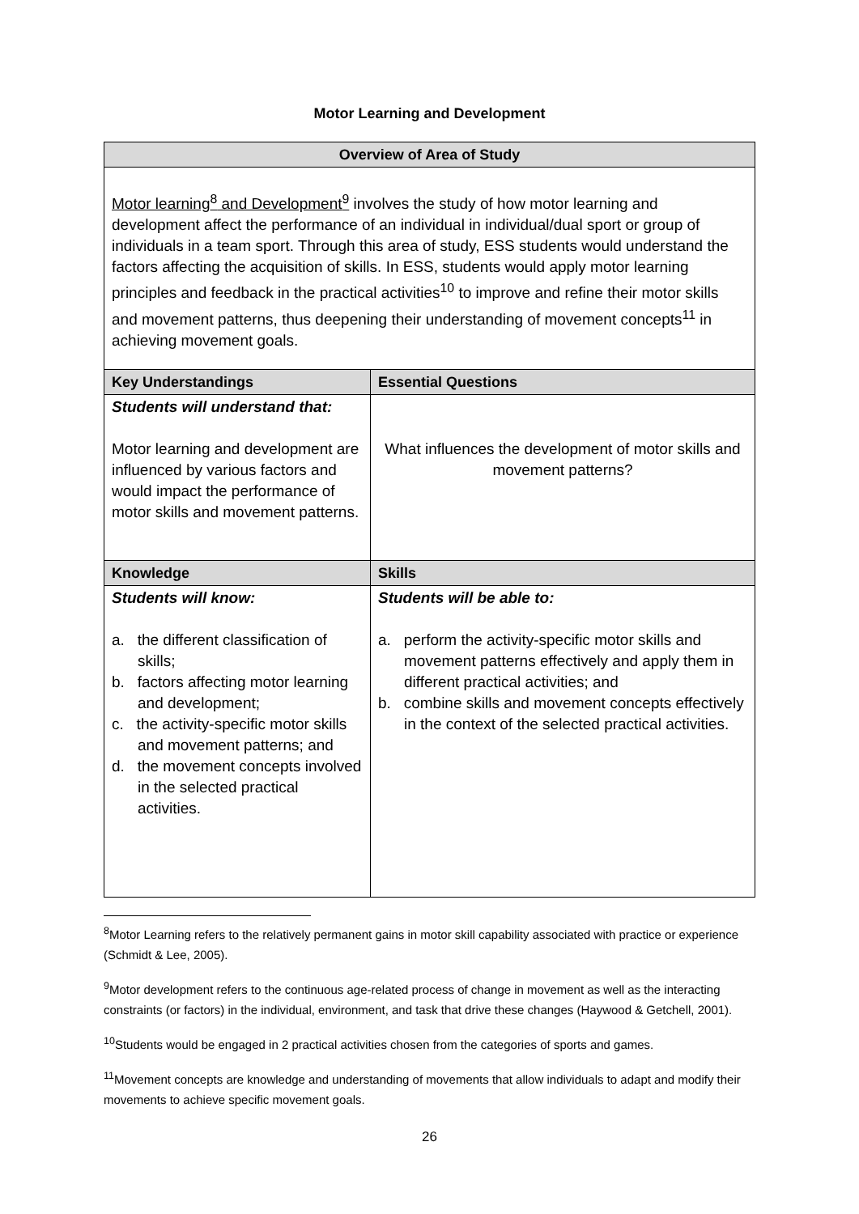Motor Learning and Development
| Overview of Area of Study | |
| --- | --- |
| Motor learning<sup>8</sup> and Development<sup>9</sup> involves the study of how motor learning and development affect the performance of an individual in individual/dual sport or group of individuals in a team sport. Through this area of study, ESS students would understand the factors affecting the acquisition of skills. In ESS, students would apply motor learning principles and feedback in the practical activities<sup>10</sup> to improve and refine their motor skills and movement patterns, thus deepening their understanding of movement concepts<sup>11</sup> in achieving movement goals. | |
| Key Understandings | Essential Questions |
| Students will understand that: Motor learning and development are influenced by various factors and would impact the performance of motor skills and movement patterns. | What influences the development of motor skills and movement patterns? |
| Knowledge | Skills |
| Students will know: a. the different classification of skills; b. factors affecting motor learning and development; c. the activity-specific motor skills and movement patterns; and d. the movement concepts involved in the selected practical activities. | Students will be able to: a. perform the activity-specific motor skills and movement patterns effectively and apply them in different practical activities; and b. combine skills and movement concepts effectively in the context of the selected practical activities. |
<sup>8</sup> Motor Learning refers to the relatively permanent gains in motor skill capability associated with practice or experience (Schmidt & Lee, 2005).
<sup>9</sup> Motor development refers to the continuous age-related process of change in movement as well as the interacting constraints (or factors) in the individual, environment, and task that drive these changes (Haywood & Getchell, 2001).
<sup>10</sup> Students would be engaged in 2 practical activities chosen from the categories of sports and games.
<sup>11</sup> Movement concepts are knowledge and understanding of movements that allow individuals to adapt and modify their movements to achieve specific movement goals.
26